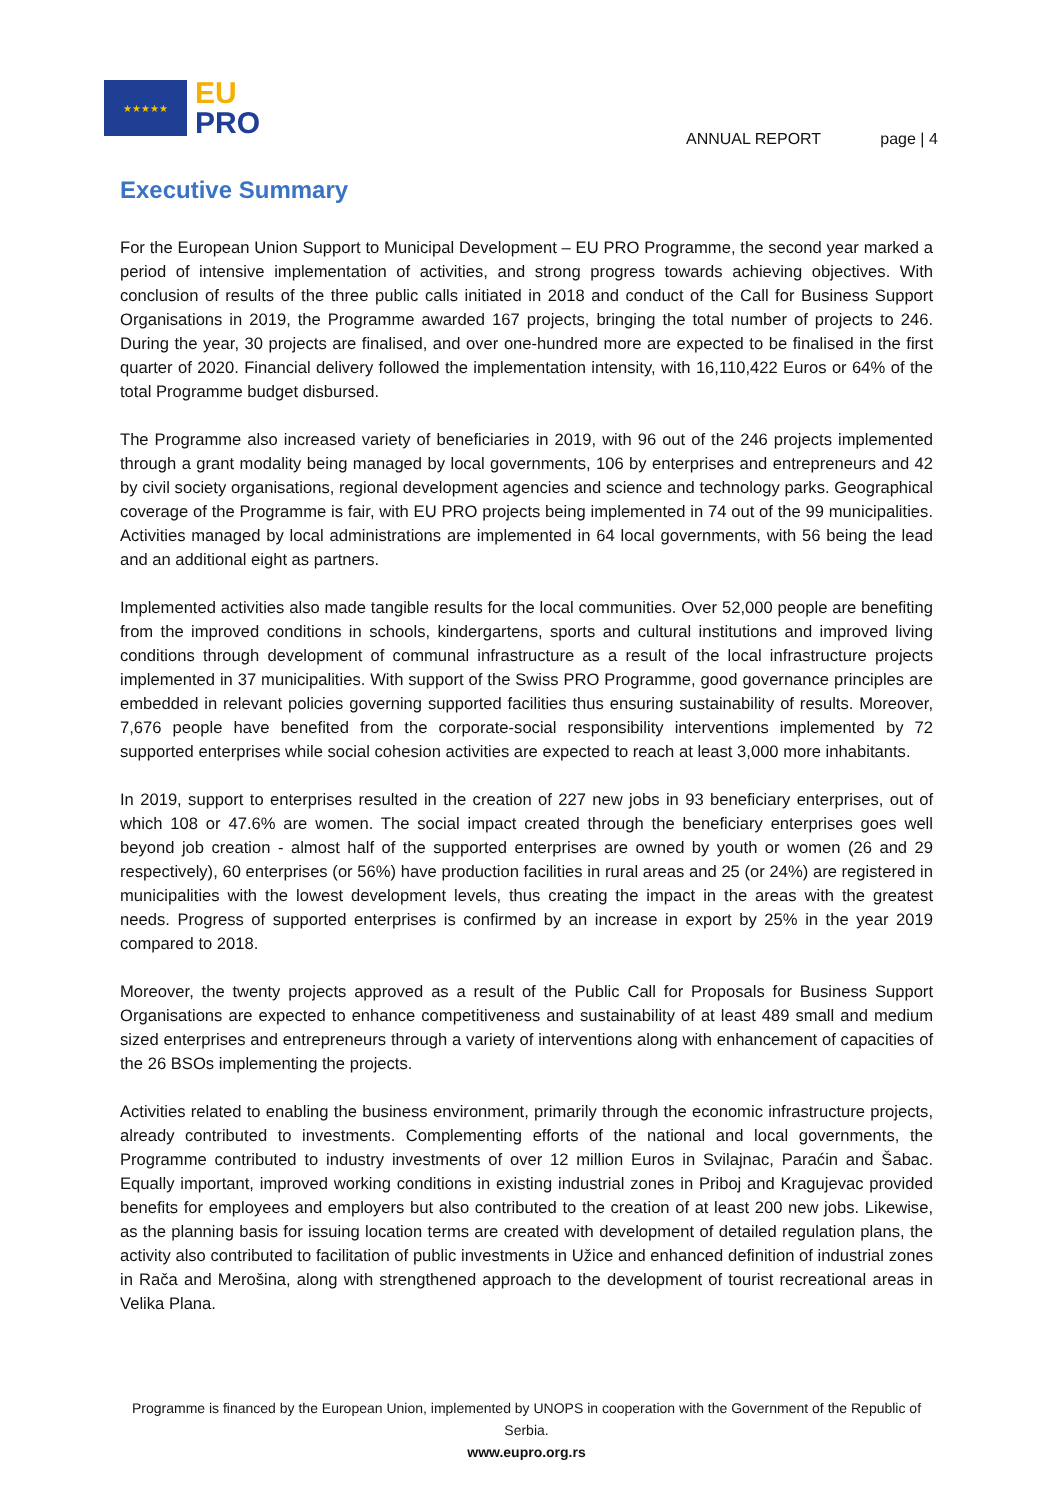★★★★★
EU
PRO
ANNUAL REPORT page | 4
Executive Summary
For the European Union Support to Municipal Development – EU PRO Programme, the second year marked a period of intensive implementation of activities, and strong progress towards achieving objectives. With conclusion of results of the three public calls initiated in 2018 and conduct of the Call for Business Support Organisations in 2019, the Programme awarded 167 projects, bringing the total number of projects to 246. During the year, 30 projects are finalised, and over one-hundred more are expected to be finalised in the first quarter of 2020. Financial delivery followed the implementation intensity, with 16,110,422 Euros or 64% of the total Programme budget disbursed.
The Programme also increased variety of beneficiaries in 2019, with 96 out of the 246 projects implemented through a grant modality being managed by local governments, 106 by enterprises and entrepreneurs and 42 by civil society organisations, regional development agencies and science and technology parks. Geographical coverage of the Programme is fair, with EU PRO projects being implemented in 74 out of the 99 municipalities. Activities managed by local administrations are implemented in 64 local governments, with 56 being the lead and an additional eight as partners.
Implemented activities also made tangible results for the local communities. Over 52,000 people are benefiting from the improved conditions in schools, kindergartens, sports and cultural institutions and improved living conditions through development of communal infrastructure as a result of the local infrastructure projects implemented in 37 municipalities. With support of the Swiss PRO Programme, good governance principles are embedded in relevant policies governing supported facilities thus ensuring sustainability of results. Moreover, 7,676 people have benefited from the corporate-social responsibility interventions implemented by 72 supported enterprises while social cohesion activities are expected to reach at least 3,000 more inhabitants.
In 2019, support to enterprises resulted in the creation of 227 new jobs in 93 beneficiary enterprises, out of which 108 or 47.6% are women. The social impact created through the beneficiary enterprises goes well beyond job creation - almost half of the supported enterprises are owned by youth or women (26 and 29 respectively), 60 enterprises (or 56%) have production facilities in rural areas and 25 (or 24%) are registered in municipalities with the lowest development levels, thus creating the impact in the areas with the greatest needs. Progress of supported enterprises is confirmed by an increase in export by 25% in the year 2019 compared to 2018.
Moreover, the twenty projects approved as a result of the Public Call for Proposals for Business Support Organisations are expected to enhance competitiveness and sustainability of at least 489 small and medium sized enterprises and entrepreneurs through a variety of interventions along with enhancement of capacities of the 26 BSOs implementing the projects.
Activities related to enabling the business environment, primarily through the economic infrastructure projects, already contributed to investments. Complementing efforts of the national and local governments, the Programme contributed to industry investments of over 12 million Euros in Svilajnac, Paraćin and Šabac. Equally important, improved working conditions in existing industrial zones in Priboj and Kragujevac provided benefits for employees and employers but also contributed to the creation of at least 200 new jobs. Likewise, as the planning basis for issuing location terms are created with development of detailed regulation plans, the activity also contributed to facilitation of public investments in Užice and enhanced definition of industrial zones in Rača and Merošina, along with strengthened approach to the development of tourist recreational areas in Velika Plana.
Programme is financed by the European Union, implemented by UNOPS in cooperation with the Government of the Republic of Serbia.
www.eupro.org.rs